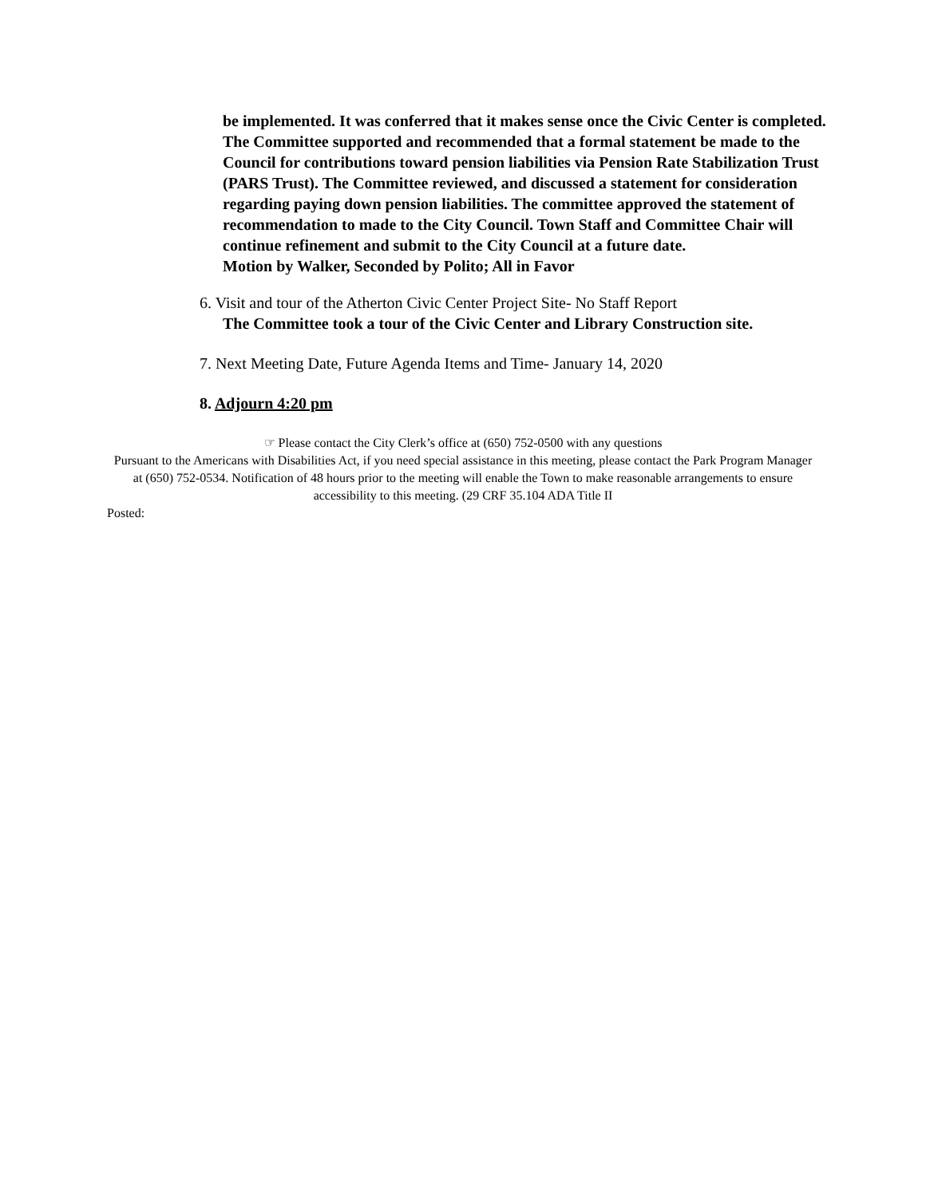be implemented. It was conferred that it makes sense once the Civic Center is completed. The Committee supported and recommended that a formal statement be made to the Council for contributions toward pension liabilities via Pension Rate Stabilization Trust (PARS Trust). The Committee reviewed, and discussed a statement for consideration regarding paying down pension liabilities. The committee approved the statement of recommendation to made to the City Council. Town Staff and Committee Chair will continue refinement and submit to the City Council at a future date.
Motion by Walker, Seconded by Polito; All in Favor
6. Visit and tour of the Atherton Civic Center Project Site- No Staff Report
The Committee took a tour of the Civic Center and Library Construction site.
7. Next Meeting Date, Future Agenda Items and Time- January 14, 2020
8. Adjourn 4:20 pm
☞ Please contact the City Clerk’s office at (650) 752-0500 with any questions
Pursuant to the Americans with Disabilities Act, if you need special assistance in this meeting, please contact the Park Program Manager at (650) 752-0534. Notification of 48 hours prior to the meeting will enable the Town to make reasonable arrangements to ensure accessibility to this meeting. (29 CRF 35.104 ADA Title II
Posted: